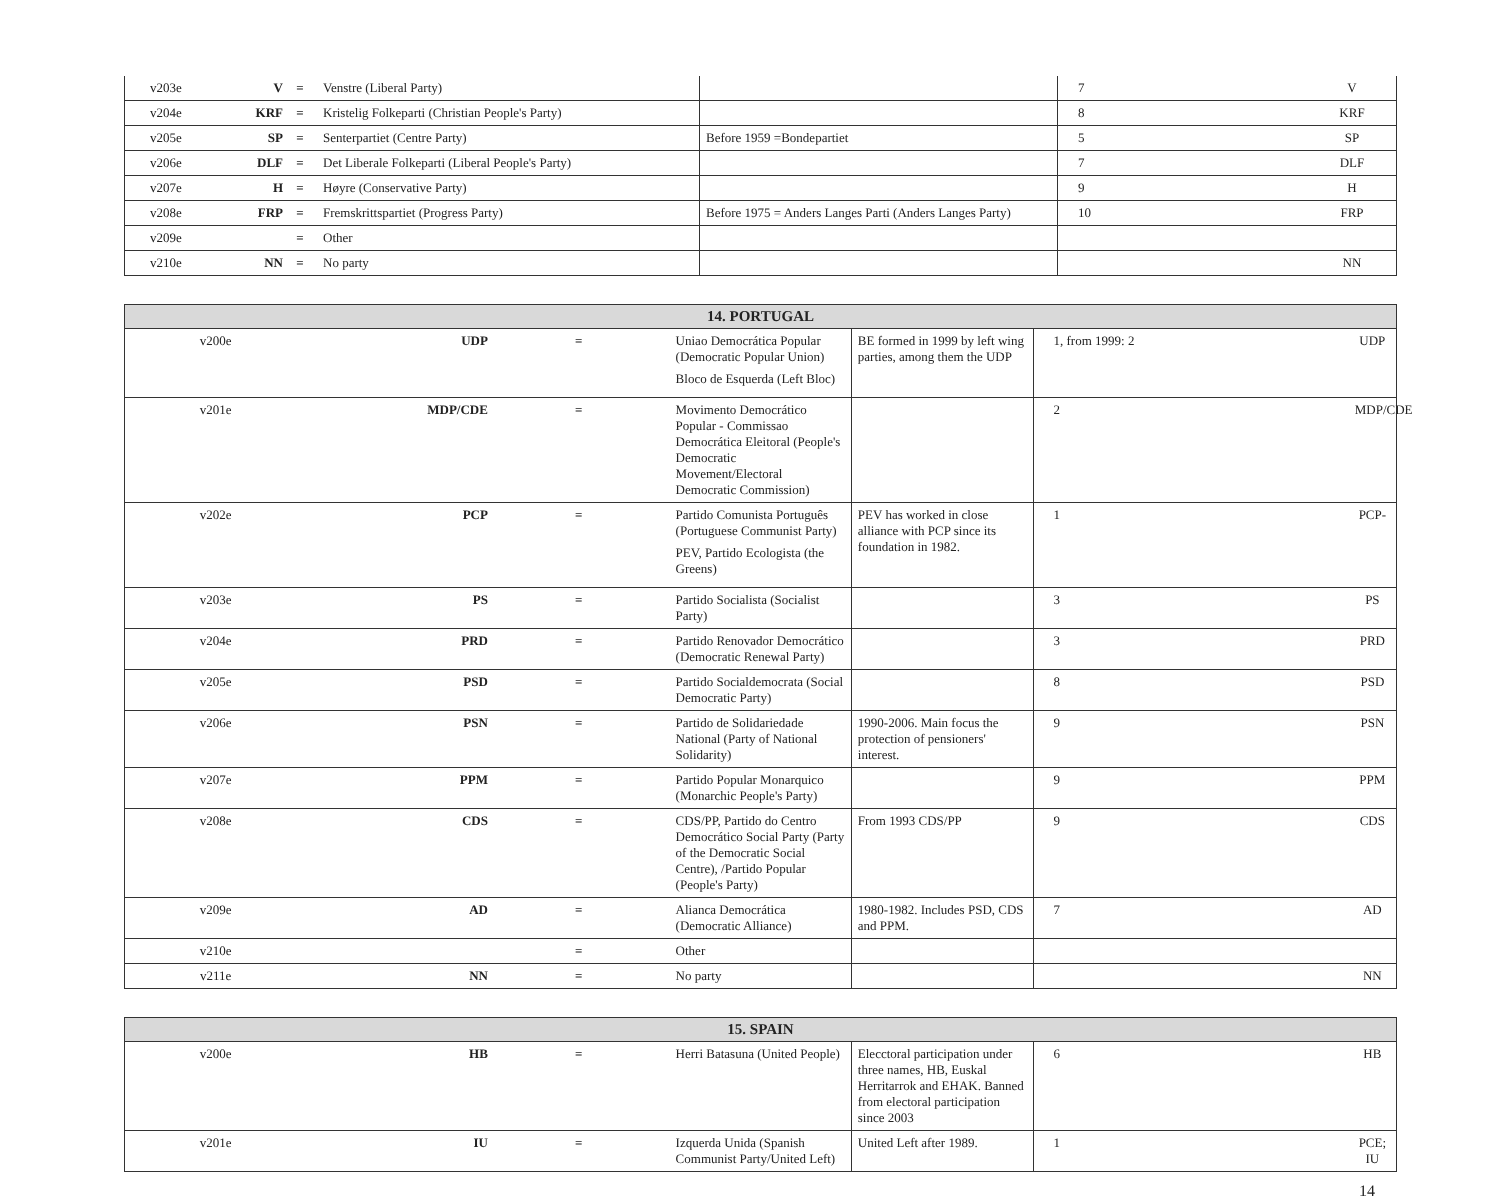| v203e | V | = | Venstre (Liberal Party) | | 7 | V |
| v204e | KRF | = | Kristelig Folkeparti (Christian People's Party) | | 8 | KRF |
| v205e | SP | = | Senterpartiet (Centre Party) | Before 1959 =Bondepartiet | 5 | SP |
| v206e | DLF | = | Det Liberale Folkeparti (Liberal People's Party) | | 7 | DLF |
| v207e | H | = | Høyre (Conservative Party) | | 9 | H |
| v208e | FRP | = | Fremskrittspartiet (Progress Party) | Before 1975 = Anders Langes Parti (Anders Langes Party) | 10 | FRP |
| v209e | | = | Other | | | |
| v210e | NN | = | No party | | | NN |
| 14. PORTUGAL | | | | | | |
| --- | --- | --- | --- | --- | --- | --- |
| v200e | UDP | = | Uniao Democrática Popular (Democratic Popular Union) Bloco de Esquerda (Left Bloc) | BE formed in 1999 by left wing parties, among them the UDP | 1, from 1999: 2 | UDP |
| v201e | MDP/CDE | = | Movimento Democrático Popular - Commissao Democrática Eleitoral (People's Democratic Movement/Electoral Democratic Commission) | | 2 | MDP/CDE |
| v202e | PCP | = | Partido Comunista Português (Portuguese Communist Party) PEV, Partido Ecologista (the Greens) | PEV has worked in close alliance with PCP since its foundation in 1982. | 1 | PCP- |
| v203e | PS | = | Partido Socialista (Socialist Party) | | 3 | PS |
| v204e | PRD | = | Partido Renovador Democrático (Democratic Renewal Party) | | 3 | PRD |
| v205e | PSD | = | Partido Socialdemocrata (Social Democratic Party) | | 8 | PSD |
| v206e | PSN | = | Partido de Solidariedade National (Party of National Solidarity) | 1990-2006. Main focus the protection of pensioners' interest. | 9 | PSN |
| v207e | PPM | = | Partido Popular Monarquico (Monarchic People's Party) | | 9 | PPM |
| v208e | CDS | = | CDS/PP, Partido do Centro Democrático Social Party (Party of the Democratic Social Centre), /Partido Popular (People's Party) | From 1993 CDS/PP | 9 | CDS |
| v209e | AD | = | Alianca Democrática (Democratic Alliance) | 1980-1982. Includes PSD, CDS and PPM. | 7 | AD |
| v210e | | = | Other | | | |
| v211e | NN | = | No party | | | NN |
| 15. SPAIN | | | | | | |
| --- | --- | --- | --- | --- | --- | --- |
| v200e | HB | = | Herri Batasuna (United People) | Elecctoral participation under three names, HB, Euskal Herritarrok and EHAK. Banned from electoral participation since 2003 | 6 | HB |
| v201e | IU | = | Izquerda Unida (Spanish Communist Party/United Left) | United Left after 1989. | 1 | PCE; IU |
14